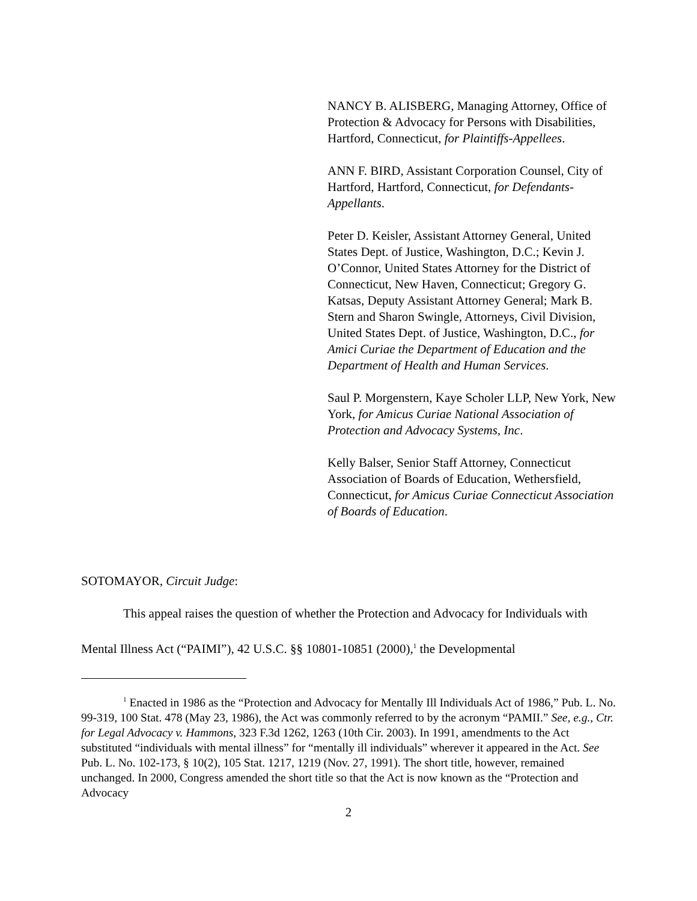NANCY B. ALISBERG, Managing Attorney, Office of Protection & Advocacy for Persons with Disabilities, Hartford, Connecticut, for Plaintiffs-Appellees.
ANN F. BIRD, Assistant Corporation Counsel, City of Hartford, Hartford, Connecticut, for Defendants-Appellants.
Peter D. Keisler, Assistant Attorney General, United States Dept. of Justice, Washington, D.C.; Kevin J. O’Connor, United States Attorney for the District of Connecticut, New Haven, Connecticut; Gregory G. Katsas, Deputy Assistant Attorney General; Mark B. Stern and Sharon Swingle, Attorneys, Civil Division, United States Dept. of Justice, Washington, D.C., for Amici Curiae the Department of Education and the Department of Health and Human Services.
Saul P. Morgenstern, Kaye Scholer LLP, New York, New York, for Amicus Curiae National Association of Protection and Advocacy Systems, Inc.
Kelly Balser, Senior Staff Attorney, Connecticut Association of Boards of Education, Wethersfield, Connecticut, for Amicus Curiae Connecticut Association of Boards of Education.
SOTOMAYOR, Circuit Judge:
This appeal raises the question of whether the Protection and Advocacy for Individuals with Mental Illness Act (“PAIMI”), 42 U.S.C. §§ 10801-10851 (2000),<sup>1</sup> the Developmental
<sup>1</sup> Enacted in 1986 as the “Protection and Advocacy for Mentally Ill Individuals Act of 1986,” Pub. L. No. 99-319, 100 Stat. 478 (May 23, 1986), the Act was commonly referred to by the acronym “PAMII.” See, e.g., Ctr. for Legal Advocacy v. Hammons, 323 F.3d 1262, 1263 (10th Cir. 2003). In 1991, amendments to the Act substituted “individuals with mental illness” for “mentally ill individuals” wherever it appeared in the Act. See Pub. L. No. 102-173, § 10(2), 105 Stat. 1217, 1219 (Nov. 27, 1991). The short title, however, remained unchanged. In 2000, Congress amended the short title so that the Act is now known as the “Protection and Advocacy
2